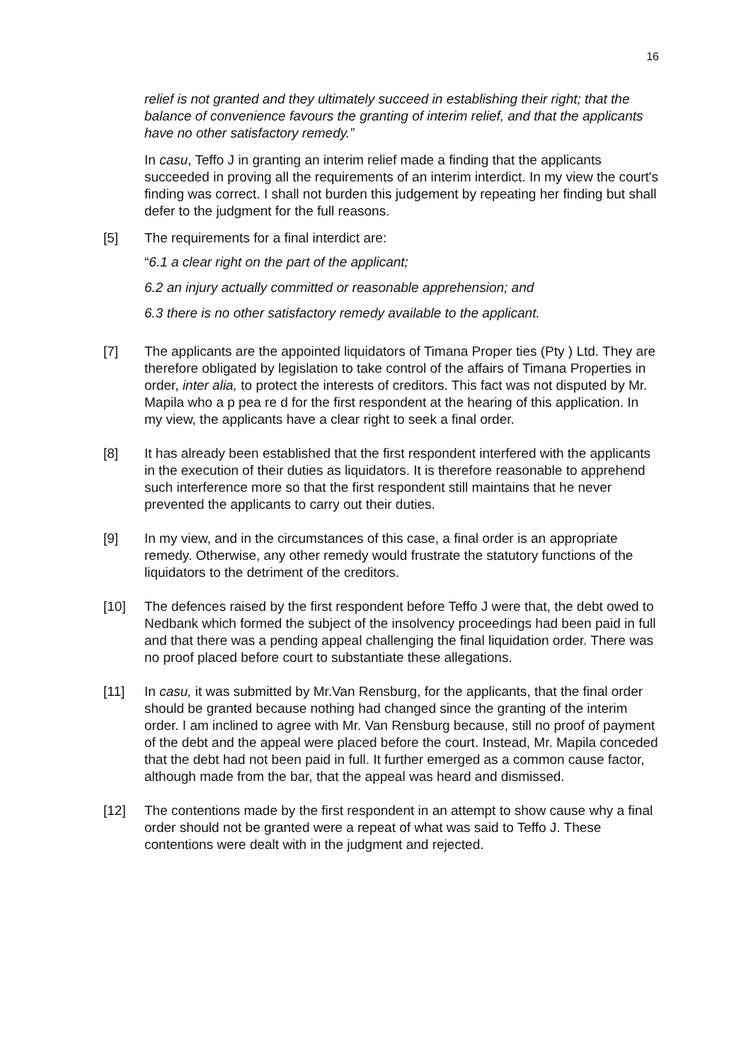16
relief is not granted and they ultimately succeed in establishing their right; that the balance of convenience favours the granting of interim relief, and that the applicants have no other satisfactory remedy.”
In casu, Teffo J in granting an interim relief made a finding that the applicants succeeded in proving all the requirements of an interim interdict. In my view the court's finding was correct. I shall not burden this judgement by repeating her finding but shall defer to the judgment for the full reasons.
[5] The requirements for a final interdict are:
“6.1 a clear right on the part of the applicant;
6.2 an injury actually committed or reasonable apprehension; and
6.3 there is no other satisfactory remedy available to the applicant.
[7] The applicants are the appointed liquidators of Timana Proper ties (Pty ) Ltd. They are therefore obligated by legislation to take control of the affairs of Timana Properties in order, inter alia, to protect the interests of creditors. This fact was not disputed by Mr. Mapila who a p pea re d for the first respondent at the hearing of this application. In my view, the applicants have a clear right to seek a final order.
[8] It has already been established that the first respondent interfered with the applicants in the execution of their duties as liquidators. It is therefore reasonable to apprehend such interference more so that the first respondent still maintains that he never prevented the applicants to carry out their duties.
[9] In my view, and in the circumstances of this case, a final order is an appropriate remedy. Otherwise, any other remedy would frustrate the statutory functions of the liquidators to the detriment of the creditors.
[10] The defences raised by the first respondent before Teffo J were that, the debt owed to Nedbank which formed the subject of the insolvency proceedings had been paid in full and that there was a pending appeal challenging the final liquidation order. There was no proof placed before court to substantiate these allegations.
[11] In casu, it was submitted by Mr.Van Rensburg, for the applicants, that the final order should be granted because nothing had changed since the granting of the interim order. I am inclined to agree with Mr. Van Rensburg because, still no proof of payment of the debt and the appeal were placed before the court. Instead, Mr. Mapila conceded that the debt had not been paid in full. It further emerged as a common cause factor, although made from the bar, that the appeal was heard and dismissed.
[12] The contentions made by the first respondent in an attempt to show cause why a final order should not be granted were a repeat of what was said to Teffo J. These contentions were dealt with in the judgment and rejected.